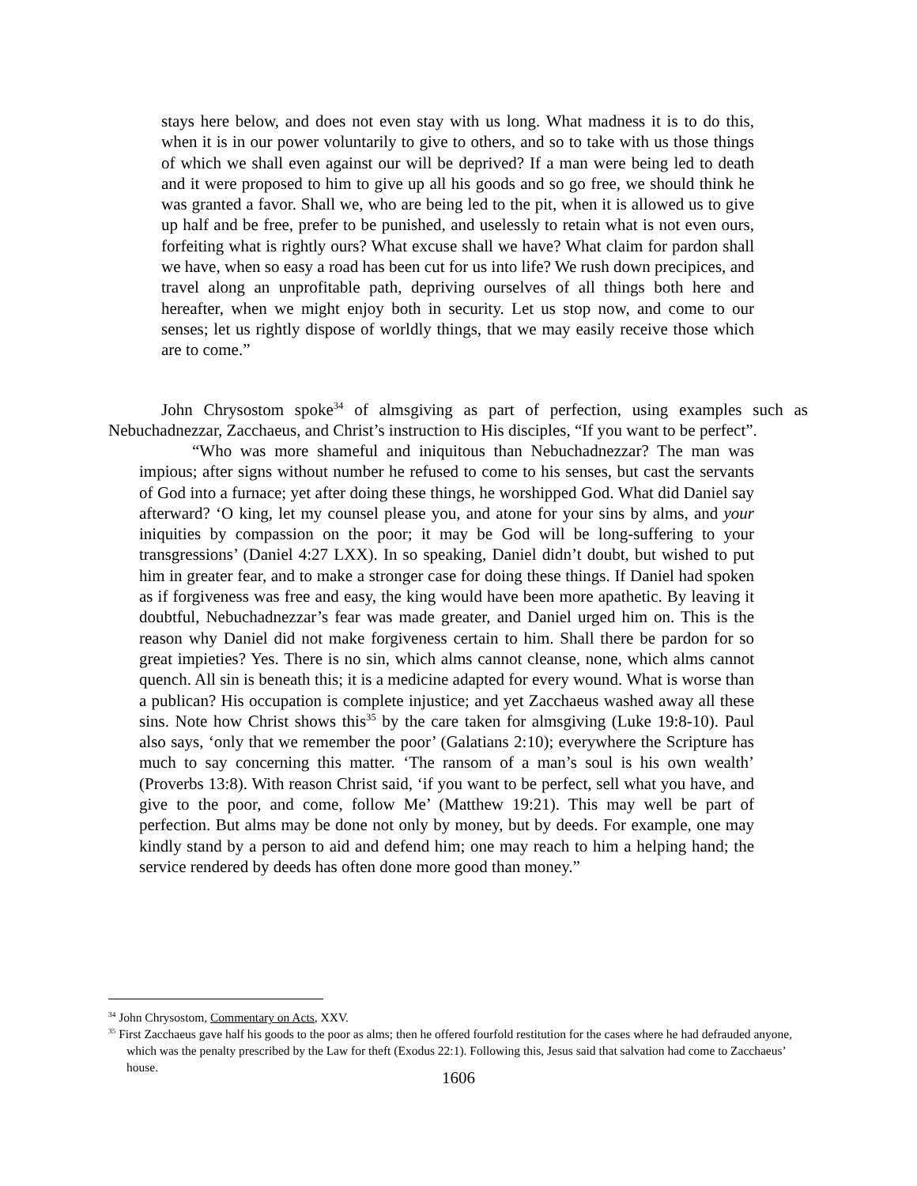stays here below, and does not even stay with us long. What madness it is to do this, when it is in our power voluntarily to give to others, and so to take with us those things of which we shall even against our will be deprived? If a man were being led to death and it were proposed to him to give up all his goods and so go free, we should think he was granted a favor. Shall we, who are being led to the pit, when it is allowed us to give up half and be free, prefer to be punished, and uselessly to retain what is not even ours, forfeiting what is rightly ours? What excuse shall we have? What claim for pardon shall we have, when so easy a road has been cut for us into life? We rush down precipices, and travel along an unprofitable path, depriving ourselves of all things both here and hereafter, when we might enjoy both in security. Let us stop now, and come to our senses; let us rightly dispose of worldly things, that we may easily receive those which are to come.”
John Chrysostom spoke<sup>34</sup> of almsgiving as part of perfection, using examples such as Nebuchadnezzar, Zacchaeus, and Christ’s instruction to His disciples, “If you want to be perfect”.
“Who was more shameful and iniquitous than Nebuchadnezzar? The man was impious; after signs without number he refused to come to his senses, but cast the servants of God into a furnace; yet after doing these things, he worshipped God. What did Daniel say afterward? ‘O king, let my counsel please you, and atone for your sins by alms, and your iniquities by compassion on the poor; it may be God will be long-suffering to your transgressions’ (Daniel 4:27 LXX). In so speaking, Daniel didn’t doubt, but wished to put him in greater fear, and to make a stronger case for doing these things. If Daniel had spoken as if forgiveness was free and easy, the king would have been more apathetic. By leaving it doubtful, Nebuchadnezzar’s fear was made greater, and Daniel urged him on. This is the reason why Daniel did not make forgiveness certain to him. Shall there be pardon for so great impieties? Yes. There is no sin, which alms cannot cleanse, none, which alms cannot quench. All sin is beneath this; it is a medicine adapted for every wound. What is worse than a publican? His occupation is complete injustice; and yet Zacchaeus washed away all these sins. Note how Christ shows this<sup>35</sup> by the care taken for almsgiving (Luke 19:8-10). Paul also says, ‘only that we remember the poor’ (Galatians 2:10); everywhere the Scripture has much to say concerning this matter. ‘The ransom of a man’s soul is his own wealth’ (Proverbs 13:8). With reason Christ said, ‘if you want to be perfect, sell what you have, and give to the poor, and come, follow Me’ (Matthew 19:21). This may well be part of perfection. But alms may be done not only by money, but by deeds. For example, one may kindly stand by a person to aid and defend him; one may reach to him a helping hand; the service rendered by deeds has often done more good than money.”
<sup>34</sup> John Chrysostom, Commentary on Acts, XXV.
<sup>35</sup> First Zacchaeus gave half his goods to the poor as alms; then he offered fourfold restitution for the cases where he had defrauded anyone, which was the penalty prescribed by the Law for theft (Exodus 22:1). Following this, Jesus said that salvation had come to Zacchaeus’ house.
1606